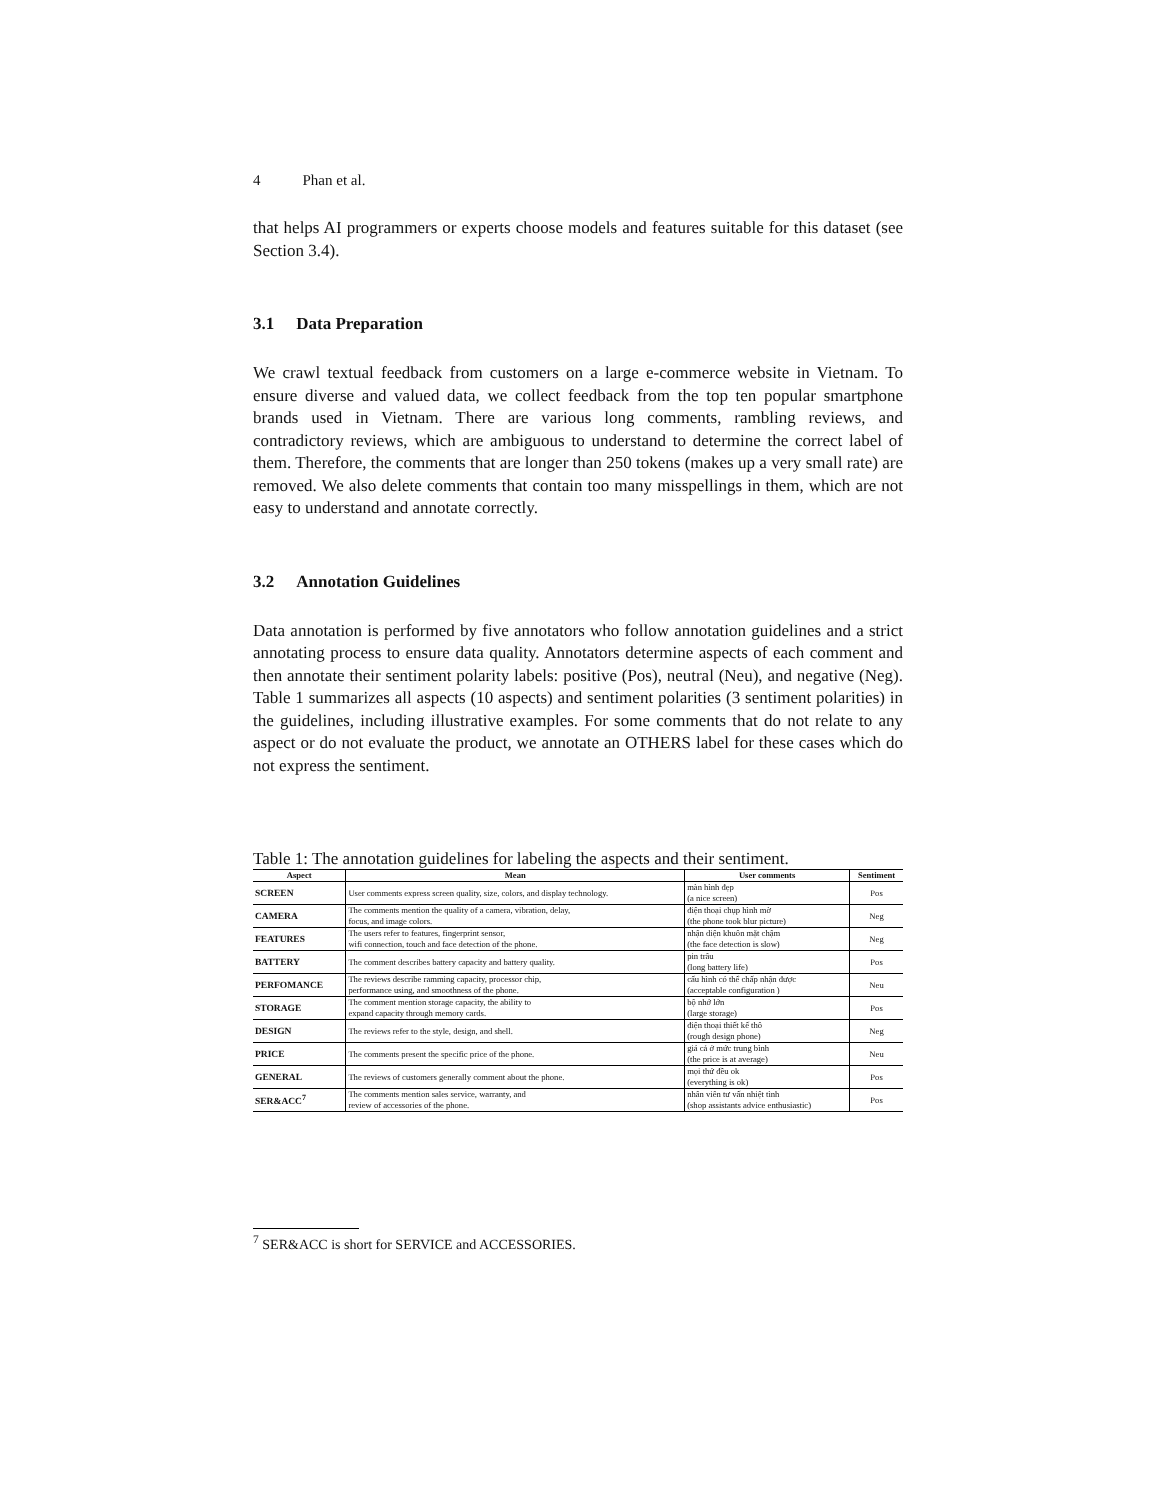4 Phan et al.
that helps AI programmers or experts choose models and features suitable for this dataset (see Section 3.4).
3.1 Data Preparation
We crawl textual feedback from customers on a large e-commerce website in Vietnam. To ensure diverse and valued data, we collect feedback from the top ten popular smartphone brands used in Vietnam. There are various long comments, rambling reviews, and contradictory reviews, which are ambiguous to understand to determine the correct label of them. Therefore, the comments that are longer than 250 tokens (makes up a very small rate) are removed. We also delete comments that contain too many misspellings in them, which are not easy to understand and annotate correctly.
3.2 Annotation Guidelines
Data annotation is performed by five annotators who follow annotation guidelines and a strict annotating process to ensure data quality. Annotators determine aspects of each comment and then annotate their sentiment polarity labels: positive (Pos), neutral (Neu), and negative (Neg). Table 1 summarizes all aspects (10 aspects) and sentiment polarities (3 sentiment polarities) in the guidelines, including illustrative examples. For some comments that do not relate to any aspect or do not evaluate the product, we annotate an OTHERS label for these cases which do not express the sentiment.
Table 1: The annotation guidelines for labeling the aspects and their sentiment.
| Aspect | Mean | User comments | Sentiment |
| --- | --- | --- | --- |
| SCREEN | User comments express screen quality, size, colors, and display technology. | màn hình đẹp (a nice screen) | Pos |
| CAMERA | The comments mention the quality of a camera, vibration, delay, focus, and image colors. | điện thoại chụp hình mờ (the phone took blur picture) | Neg |
| FEATURES | The users refer to features, fingerprint sensor, wifi connection, touch and face detection of the phone. | nhận diện khuôn mặt chậm (the face detection is slow) | Neg |
| BATTERY | The comment describes battery capacity and battery quality. | pin trâu (long battery life) | Pos |
| PERFOMANCE | The reviews describe ramming capacity, processor chip, performance using, and smoothness of the phone. | cấu hình có thể chấp nhận được (acceptable configuration ) | Neu |
| STORAGE | The comment mention storage capacity, the ability to expand capacity through memory cards. | bộ nhớ lớn (large storage) | Pos |
| DESIGN | The reviews refer to the style, design, and shell. | điện thoại thiết kế thô (rough design phone) | Neg |
| PRICE | The comments present the specific price of the phone. | giá cả ở mức trung bình (the price is at average) | Neu |
| GENERAL | The reviews of customers generally comment about the phone. | mọi thứ đều ok (everything is ok) | Pos |
| SER&ACC<sup>7</sup> | The comments mention sales service, warranty, and review of accessories of the phone. | nhân viên tư vấn nhiệt tình (shop assistants advice enthusiastic) | Pos |
<sup>7</sup> SER&ACC is short for SERVICE and ACCESSORIES.